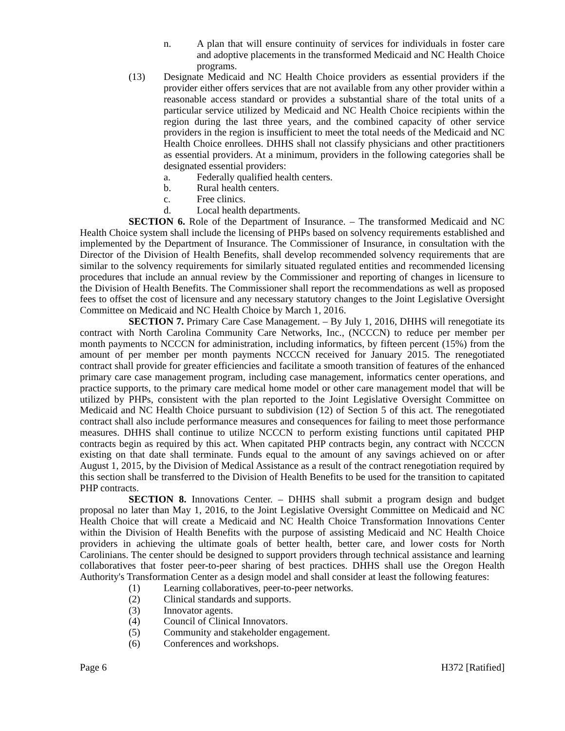n. A plan that will ensure continuity of services for individuals in foster care and adoptive placements in the transformed Medicaid and NC Health Choice programs.
(13) Designate Medicaid and NC Health Choice providers as essential providers if the provider either offers services that are not available from any other provider within a reasonable access standard or provides a substantial share of the total units of a particular service utilized by Medicaid and NC Health Choice recipients within the region during the last three years, and the combined capacity of other service providers in the region is insufficient to meet the total needs of the Medicaid and NC Health Choice enrollees. DHHS shall not classify physicians and other practitioners as essential providers. At a minimum, providers in the following categories shall be designated essential providers:
a. Federally qualified health centers.
b. Rural health centers.
c. Free clinics.
d. Local health departments.
SECTION 6. Role of the Department of Insurance. – The transformed Medicaid and NC Health Choice system shall include the licensing of PHPs based on solvency requirements established and implemented by the Department of Insurance. The Commissioner of Insurance, in consultation with the Director of the Division of Health Benefits, shall develop recommended solvency requirements that are similar to the solvency requirements for similarly situated regulated entities and recommended licensing procedures that include an annual review by the Commissioner and reporting of changes in licensure to the Division of Health Benefits. The Commissioner shall report the recommendations as well as proposed fees to offset the cost of licensure and any necessary statutory changes to the Joint Legislative Oversight Committee on Medicaid and NC Health Choice by March 1, 2016.
SECTION 7. Primary Care Case Management. – By July 1, 2016, DHHS will renegotiate its contract with North Carolina Community Care Networks, Inc., (NCCCN) to reduce per member per month payments to NCCCN for administration, including informatics, by fifteen percent (15%) from the amount of per member per month payments NCCCN received for January 2015. The renegotiated contract shall provide for greater efficiencies and facilitate a smooth transition of features of the enhanced primary care case management program, including case management, informatics center operations, and practice supports, to the primary care medical home model or other care management model that will be utilized by PHPs, consistent with the plan reported to the Joint Legislative Oversight Committee on Medicaid and NC Health Choice pursuant to subdivision (12) of Section 5 of this act. The renegotiated contract shall also include performance measures and consequences for failing to meet those performance measures. DHHS shall continue to utilize NCCCN to perform existing functions until capitated PHP contracts begin as required by this act. When capitated PHP contracts begin, any contract with NCCCN existing on that date shall terminate. Funds equal to the amount of any savings achieved on or after August 1, 2015, by the Division of Medical Assistance as a result of the contract renegotiation required by this section shall be transferred to the Division of Health Benefits to be used for the transition to capitated PHP contracts.
SECTION 8. Innovations Center. – DHHS shall submit a program design and budget proposal no later than May 1, 2016, to the Joint Legislative Oversight Committee on Medicaid and NC Health Choice that will create a Medicaid and NC Health Choice Transformation Innovations Center within the Division of Health Benefits with the purpose of assisting Medicaid and NC Health Choice providers in achieving the ultimate goals of better health, better care, and lower costs for North Carolinians. The center should be designed to support providers through technical assistance and learning collaboratives that foster peer-to-peer sharing of best practices. DHHS shall use the Oregon Health Authority's Transformation Center as a design model and shall consider at least the following features:
(1) Learning collaboratives, peer-to-peer networks.
(2) Clinical standards and supports.
(3) Innovator agents.
(4) Council of Clinical Innovators.
(5) Community and stakeholder engagement.
(6) Conferences and workshops.
Page 6 H372 [Ratified]